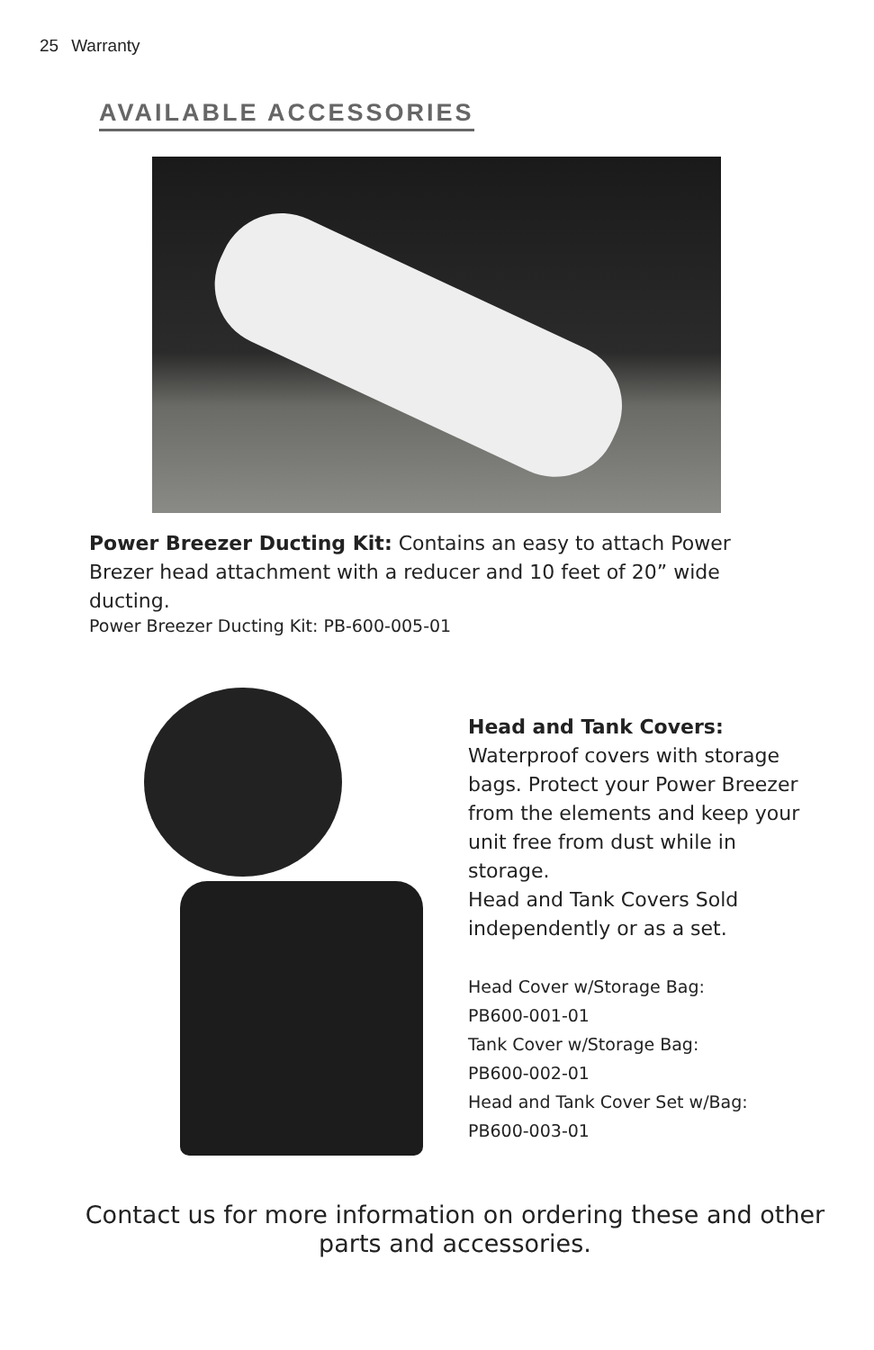25 Warranty
AVAILABLE ACCESSORIES
Power Breezer Ducting Kit: Contains an easy to attach Power Brezer head attachment with a reducer and 10 feet of 20” wide ducting.
Power Breezer Ducting Kit: PB-600-005-01
Head and Tank Covers: Waterproof covers with storage bags. Protect your Power Breezer from the elements and keep your unit free from dust while in storage.
Head and Tank Covers Sold independently or as a set.
Head Cover w/Storage Bag:
PB600-001-01
Tank Cover w/Storage Bag:
PB600-002-01
Head and Tank Cover Set w/Bag:
PB600-003-01
Contact us for more information on ordering these and other
parts and accessories.